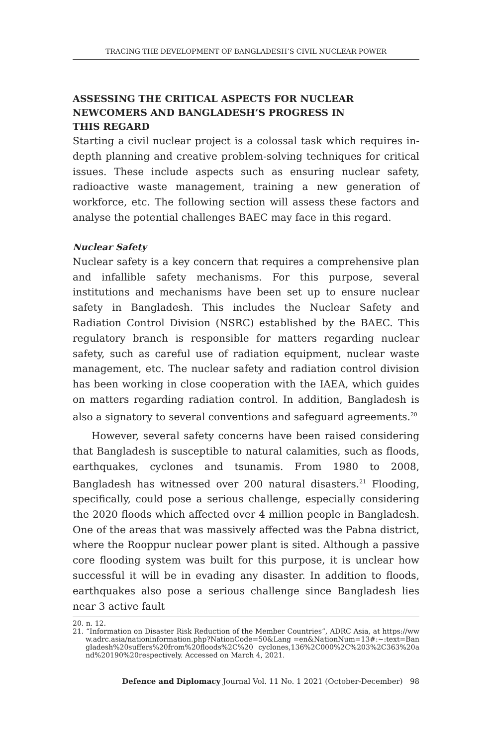TRACING THE DEVELOPMENT OF BANGLADESH’S CIVIL NUCLEAR POWER
ASSESSING THE CRITICAL ASPECTS FOR NUCLEAR NEWCOMERS AND BANGLADESH’S PROGRESS IN THIS REGARD
Starting a civil nuclear project is a colossal task which requires in-depth planning and creative problem-solving techniques for critical issues. These include aspects such as ensuring nuclear safety, radioactive waste management, training a new generation of workforce, etc. The following section will assess these factors and analyse the potential challenges BAEC may face in this regard.
Nuclear Safety
Nuclear safety is a key concern that requires a comprehensive plan and infallible safety mechanisms. For this purpose, several institutions and mechanisms have been set up to ensure nuclear safety in Bangladesh. This includes the Nuclear Safety and Radiation Control Division (NSRC) established by the BAEC. This regulatory branch is responsible for matters regarding nuclear safety, such as careful use of radiation equipment, nuclear waste management, etc. The nuclear safety and radiation control division has been working in close cooperation with the IAEA, which guides on matters regarding radiation control. In addition, Bangladesh is also a signatory to several conventions and safeguard agreements.<sup>20</sup>
However, several safety concerns have been raised considering that Bangladesh is susceptible to natural calamities, such as floods, earthquakes, cyclones and tsunamis. From 1980 to 2008, Bangladesh has witnessed over 200 natural disasters.<sup>21</sup> Flooding, specifically, could pose a serious challenge, especially considering the 2020 floods which affected over 4 million people in Bangladesh. One of the areas that was massively affected was the Pabna district, where the Rooppur nuclear power plant is sited. Although a passive core flooding system was built for this purpose, it is unclear how successful it will be in evading any disaster. In addition to floods, earthquakes also pose a serious challenge since Bangladesh lies near 3 active fault
20. n. 12.
21. “Information on Disaster Risk Reduction of the Member Countries”, ADRC Asia, at https://www.adrc.asia/nationinformation.php?NationCode=50&Lang =en&NationNum=13#:~:text=Bangladesh%20suffers%20from%20floods%2C%20 cyclones,136%2C000%2C%203%2C363%20and%20190%20respectively. Accessed on March 4, 2021.
Defence and Diplomacy Journal Vol. 11 No. 1 2021 (October-December) 98